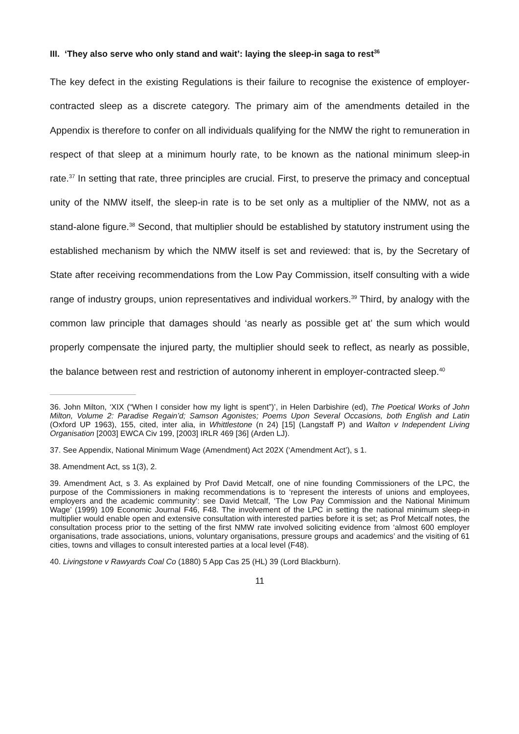III. ‘They also serve who only stand and wait’: laying the sleep-in saga to rest<sup>36</sup>
The key defect in the existing Regulations is their failure to recognise the existence of employer-contracted sleep as a discrete category. The primary aim of the amendments detailed in the Appendix is therefore to confer on all individuals qualifying for the NMW the right to remuneration in respect of that sleep at a minimum hourly rate, to be known as the national minimum sleep-in rate.<sup>37</sup> In setting that rate, three principles are crucial. First, to preserve the primacy and conceptual unity of the NMW itself, the sleep-in rate is to be set only as a multiplier of the NMW, not as a stand-alone figure.<sup>38</sup> Second, that multiplier should be established by statutory instrument using the established mechanism by which the NMW itself is set and reviewed: that is, by the Secretary of State after receiving recommendations from the Low Pay Commission, itself consulting with a wide range of industry groups, union representatives and individual workers.<sup>39</sup> Third, by analogy with the common law principle that damages should ‘as nearly as possible get at’ the sum which would properly compensate the injured party, the multiplier should seek to reflect, as nearly as possible, the balance between rest and restriction of autonomy inherent in employer-contracted sleep.<sup>40</sup>
36. John Milton, ‘XIX (“When I consider how my light is spent”)’, in Helen Darbishire (ed), The Poetical Works of John Milton, Volume 2: Paradise Regain’d; Samson Agonistes; Poems Upon Several Occasions, both English and Latin (Oxford UP 1963), 155, cited, inter alia, in Whittlestone (n 24) [15] (Langstaff P) and Walton v Independent Living Organisation [2003] EWCA Civ 199, [2003] IRLR 469 [36] (Arden LJ).
37. See Appendix, National Minimum Wage (Amendment) Act 202X (‘Amendment Act’), s 1.
38. Amendment Act, ss 1(3), 2.
39. Amendment Act, s 3. As explained by Prof David Metcalf, one of nine founding Commissioners of the LPC, the purpose of the Commissioners in making recommendations is to ‘represent the interests of unions and employees, employers and the academic community’: see David Metcalf, ‘The Low Pay Commission and the National Minimum Wage’ (1999) 109 Economic Journal F46, F48. The involvement of the LPC in setting the national minimum sleep-in multiplier would enable open and extensive consultation with interested parties before it is set; as Prof Metcalf notes, the consultation process prior to the setting of the first NMW rate involved soliciting evidence from ‘almost 600 employer organisations, trade associations, unions, voluntary organisations, pressure groups and academics’ and the visiting of 61 cities, towns and villages to consult interested parties at a local level (F48).
40. Livingstone v Rawyards Coal Co (1880) 5 App Cas 25 (HL) 39 (Lord Blackburn).
11